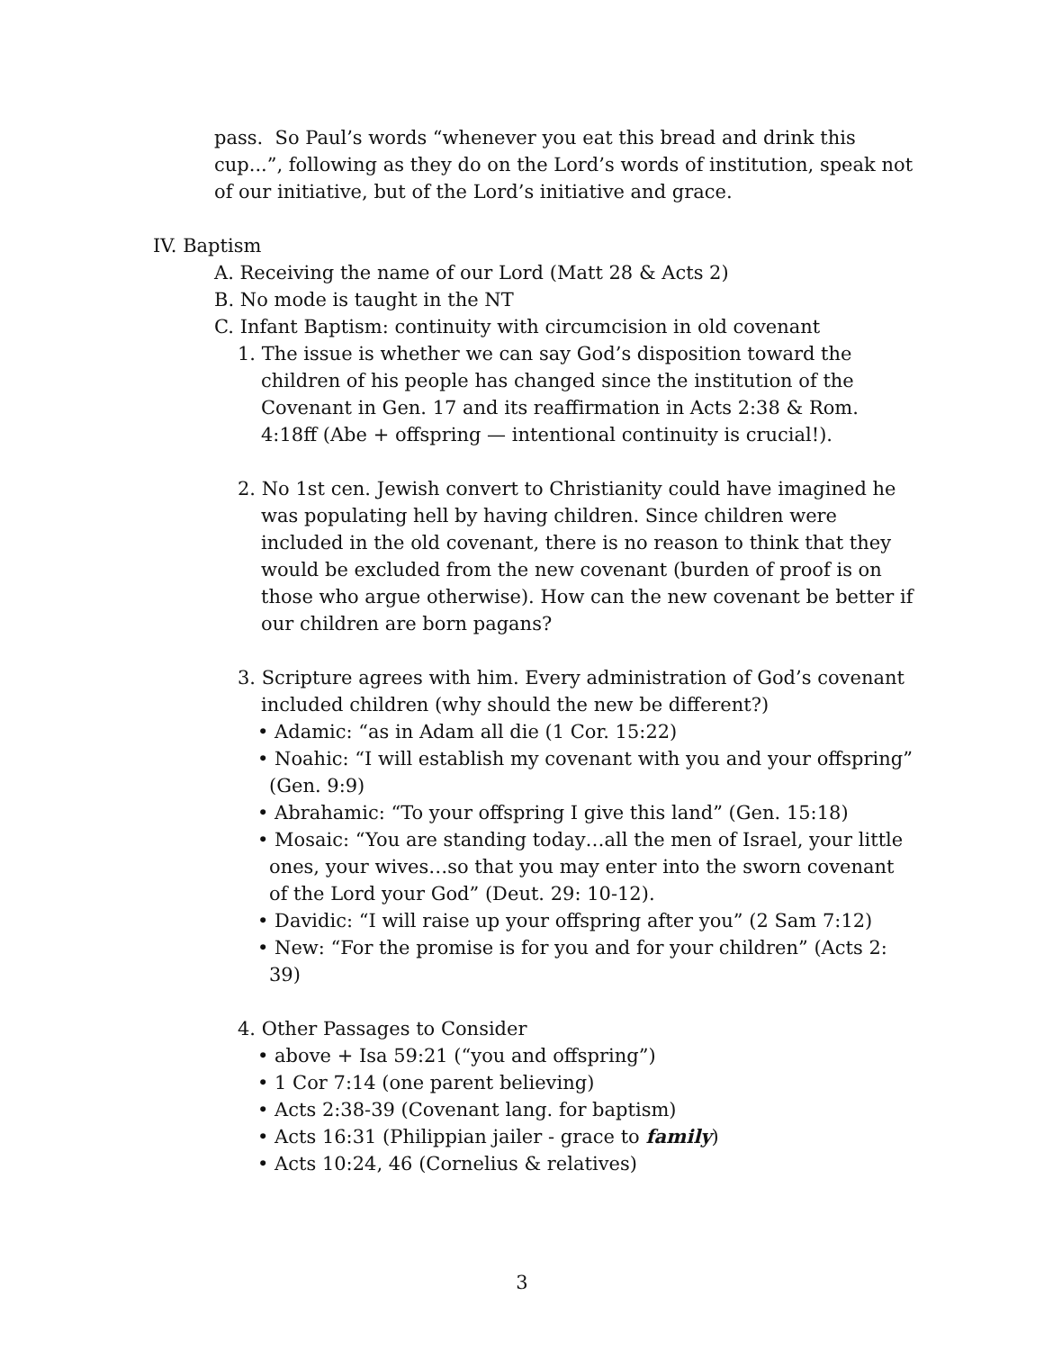pass. So Paul’s words “whenever you eat this bread and drink this cup...”, following as they do on the Lord’s words of institution, speak not of our initiative, but of the Lord’s initiative and grace.
IV. Baptism
A. Receiving the name of our Lord (Matt 28 & Acts 2)
B. No mode is taught in the NT
C. Infant Baptism: continuity with circumcision in old covenant
1. The issue is whether we can say God’s disposition toward the children of his people has changed since the institution of the Covenant in Gen. 17 and its reaffirmation in Acts 2:38 & Rom. 4:18ff (Abe + offspring — intentional continuity is crucial!).
2. No 1st cen. Jewish convert to Christianity could have imagined he was populating hell by having children. Since children were included in the old covenant, there is no reason to think that they would be excluded from the new covenant (burden of proof is on those who argue otherwise). How can the new covenant be better if our children are born pagans?
3. Scripture agrees with him. Every administration of God’s covenant included children (why should the new be different?)
• Adamic: “as in Adam all die (1 Cor. 15:22)
• Noahic: “I will establish my covenant with you and your offspring” (Gen. 9:9)
• Abrahamic: “To your offspring I give this land” (Gen. 15:18)
• Mosaic: “You are standing today…all the men of Israel, your little ones, your wives…so that you may enter into the sworn covenant of the Lord your God” (Deut. 29: 10-12).
• Davidic: “I will raise up your offspring after you” (2 Sam 7:12)
• New: “For the promise is for you and for your children” (Acts 2: 39)
4. Other Passages to Consider
• above + Isa 59:21 (“you and offspring”)
• 1 Cor 7:14 (one parent believing)
• Acts 2:38-39 (Covenant lang. for baptism)
• Acts 16:31 (Philippian jailer - grace to family)
• Acts 10:24, 46 (Cornelius & relatives)
3